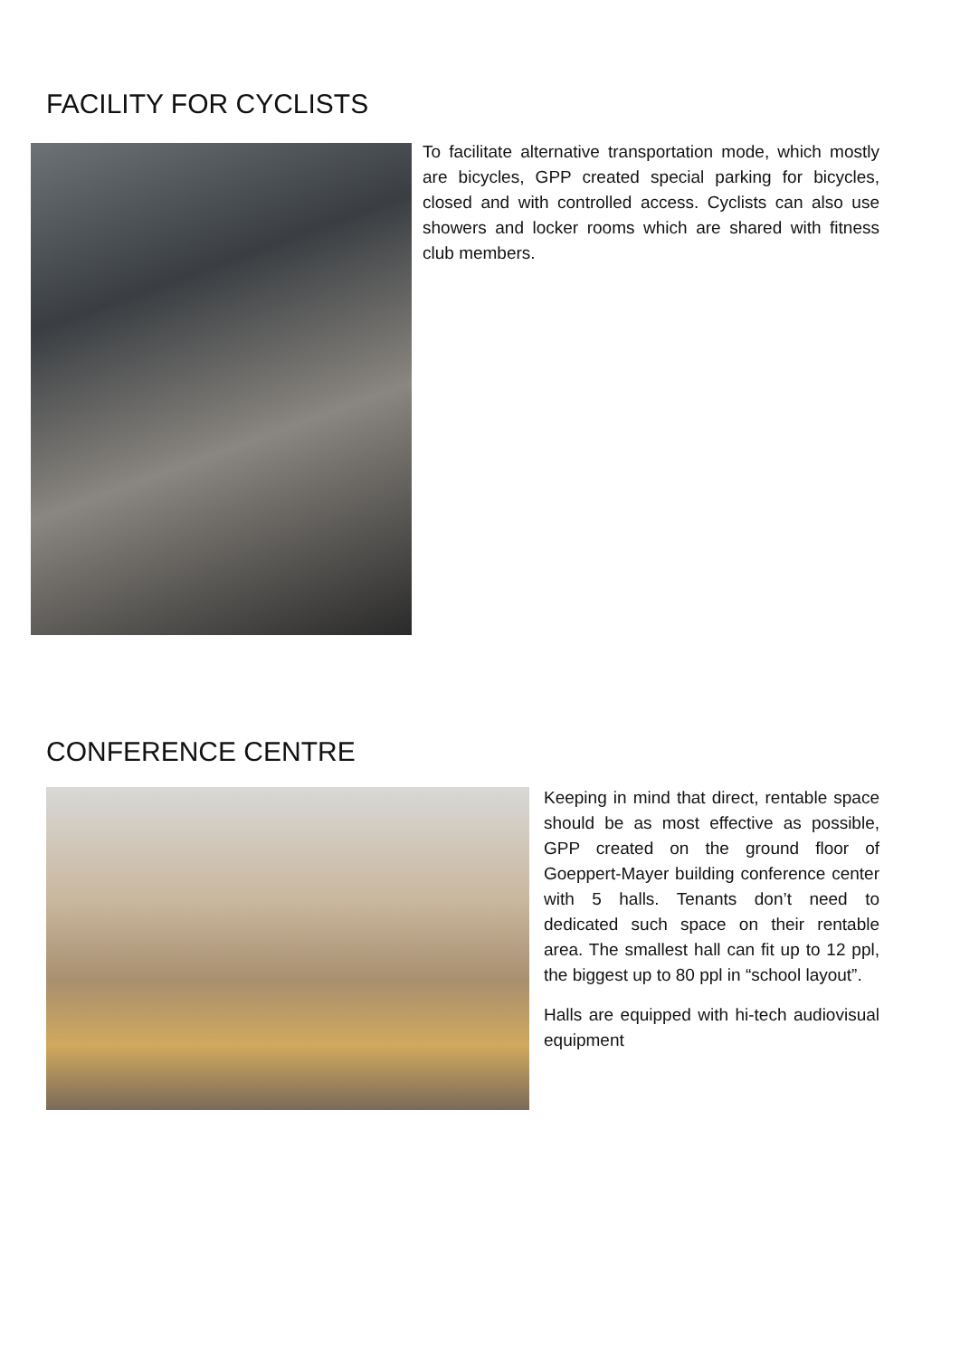FACILITY FOR CYCLISTS
To facilitate alternative transportation mode, which mostly are bicycles, GPP created special parking for bicycles, closed and with controlled access. Cyclists can also use showers and locker rooms which are shared with fitness club members.
CONFERENCE CENTRE
Keeping in mind that direct, rentable space should be as most effective as possible, GPP created on the ground floor of Goeppert-Mayer building conference center with 5 halls. Tenants don’t need to dedicated such space on their rentable area. The smallest hall can fit up to 12 ppl, the biggest up to 80 ppl in “school layout”.
Halls are equipped with hi-tech audiovisual equipment